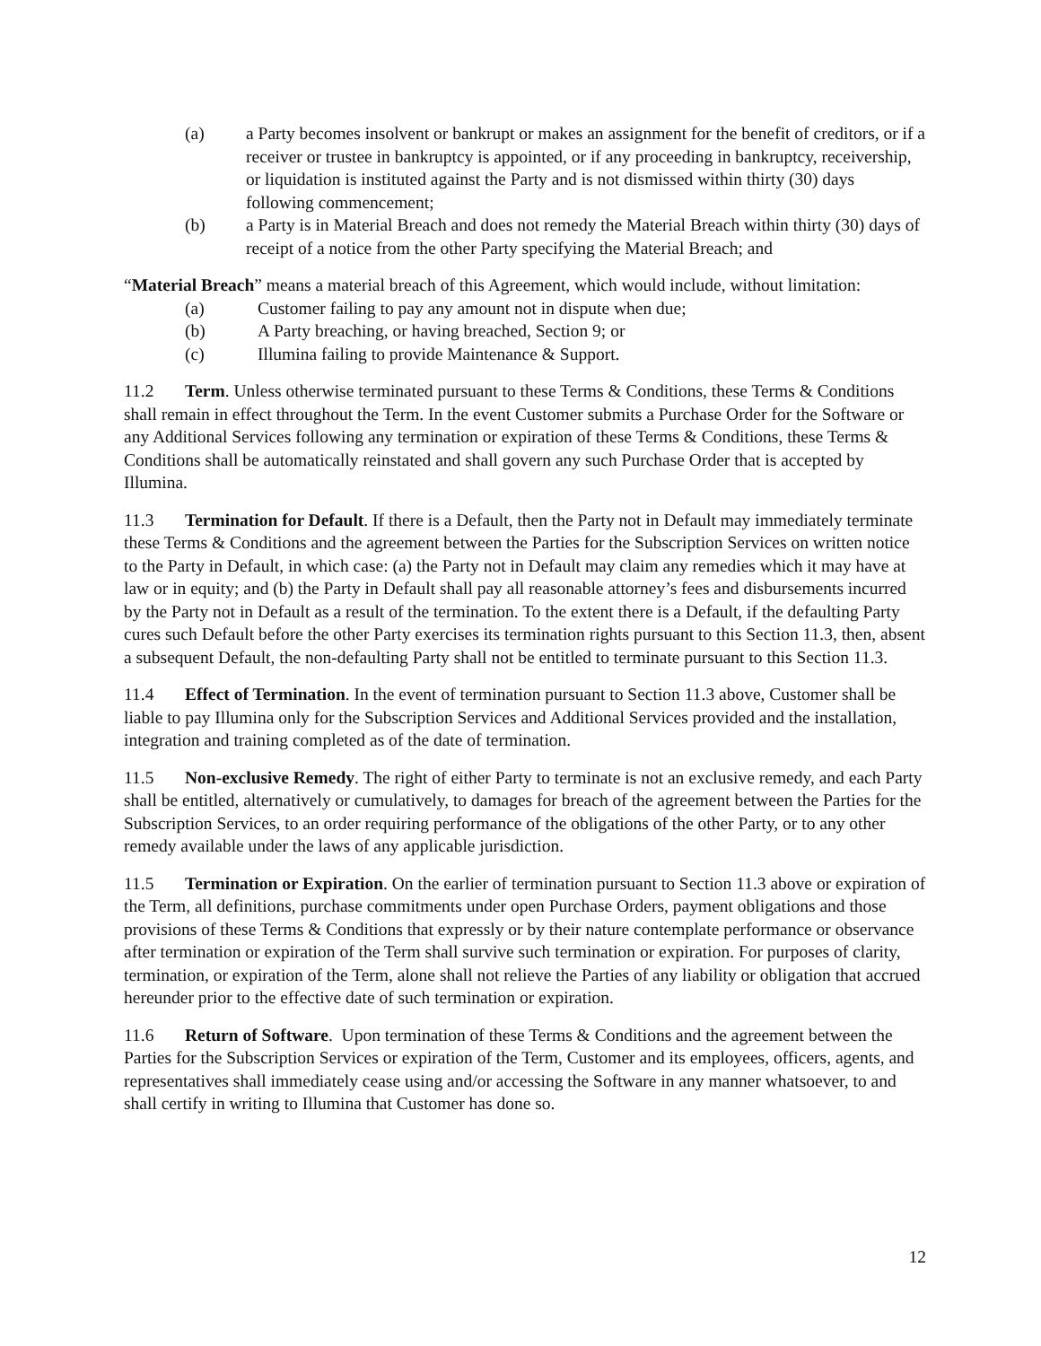(a) a Party becomes insolvent or bankrupt or makes an assignment for the benefit of creditors, or if a receiver or trustee in bankruptcy is appointed, or if any proceeding in bankruptcy, receivership, or liquidation is instituted against the Party and is not dismissed within thirty (30) days following commencement;
(b) a Party is in Material Breach and does not remedy the Material Breach within thirty (30) days of receipt of a notice from the other Party specifying the Material Breach; and
“Material Breach” means a material breach of this Agreement, which would include, without limitation:
(a) Customer failing to pay any amount not in dispute when due;
(b) A Party breaching, or having breached, Section 9; or
(c) Illumina failing to provide Maintenance & Support.
11.2 Term. Unless otherwise terminated pursuant to these Terms & Conditions, these Terms & Conditions shall remain in effect throughout the Term. In the event Customer submits a Purchase Order for the Software or any Additional Services following any termination or expiration of these Terms & Conditions, these Terms & Conditions shall be automatically reinstated and shall govern any such Purchase Order that is accepted by Illumina.
11.3 Termination for Default. If there is a Default, then the Party not in Default may immediately terminate these Terms & Conditions and the agreement between the Parties for the Subscription Services on written notice to the Party in Default, in which case: (a) the Party not in Default may claim any remedies which it may have at law or in equity; and (b) the Party in Default shall pay all reasonable attorney’s fees and disbursements incurred by the Party not in Default as a result of the termination. To the extent there is a Default, if the defaulting Party cures such Default before the other Party exercises its termination rights pursuant to this Section 11.3, then, absent a subsequent Default, the non-defaulting Party shall not be entitled to terminate pursuant to this Section 11.3.
11.4 Effect of Termination. In the event of termination pursuant to Section 11.3 above, Customer shall be liable to pay Illumina only for the Subscription Services and Additional Services provided and the installation, integration and training completed as of the date of termination.
11.5 Non-exclusive Remedy. The right of either Party to terminate is not an exclusive remedy, and each Party shall be entitled, alternatively or cumulatively, to damages for breach of the agreement between the Parties for the Subscription Services, to an order requiring performance of the obligations of the other Party, or to any other remedy available under the laws of any applicable jurisdiction.
11.5 Termination or Expiration. On the earlier of termination pursuant to Section 11.3 above or expiration of the Term, all definitions, purchase commitments under open Purchase Orders, payment obligations and those provisions of these Terms & Conditions that expressly or by their nature contemplate performance or observance after termination or expiration of the Term shall survive such termination or expiration. For purposes of clarity, termination, or expiration of the Term, alone shall not relieve the Parties of any liability or obligation that accrued hereunder prior to the effective date of such termination or expiration.
11.6 Return of Software. Upon termination of these Terms & Conditions and the agreement between the Parties for the Subscription Services or expiration of the Term, Customer and its employees, officers, agents, and representatives shall immediately cease using and/or accessing the Software in any manner whatsoever, to and shall certify in writing to Illumina that Customer has done so.
12